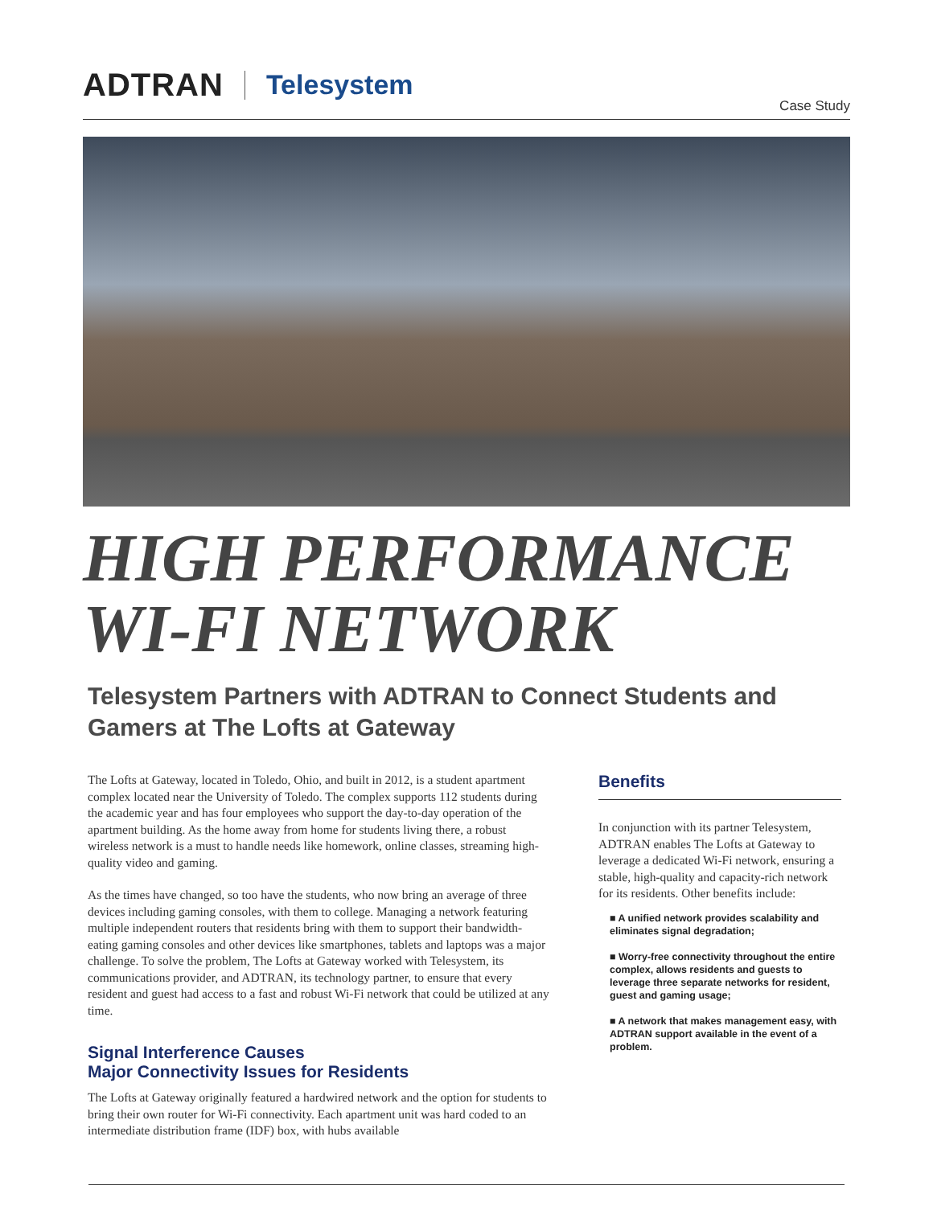ADTRAN Telesystem
Case Study
HIGH PERFORMANCE
WI-FI NETWORK
Telesystem Partners with ADTRAN to Connect Students and Gamers at The Lofts at Gateway
The Lofts at Gateway, located in Toledo, Ohio, and built in 2012, is a student apartment complex located near the University of Toledo. The complex supports 112 students during the academic year and has four employees who support the day-to-day operation of the apartment building. As the home away from home for students living there, a robust wireless network is a must to handle needs like homework, online classes, streaming high-quality video and gaming.
As the times have changed, so too have the students, who now bring an average of three devices including gaming consoles, with them to college. Managing a network featuring multiple independent routers that residents bring with them to support their bandwidth-eating gaming consoles and other devices like smartphones, tablets and laptops was a major challenge. To solve the problem, The Lofts at Gateway worked with Telesystem, its communications provider, and ADTRAN, its technology partner, to ensure that every resident and guest had access to a fast and robust Wi-Fi network that could be utilized at any time.
Signal Interference Causes
Major Connectivity Issues for Residents
The Lofts at Gateway originally featured a hardwired network and the option for students to bring their own router for Wi-Fi connectivity. Each apartment unit was hard coded to an intermediate distribution frame (IDF) box, with hubs available
Benefits
In conjunction with its partner Telesystem, ADTRAN enables The Lofts at Gateway to leverage a dedicated Wi-Fi network, ensuring a stable, high-quality and capacity-rich network for its residents. Other benefits include:
■ A unified network provides scalability and eliminates signal degradation;
■ Worry-free connectivity throughout the entire complex, allows residents and guests to leverage three separate networks for resident, guest and gaming usage;
■ A network that makes management easy, with ADTRAN support available in the event of a problem.